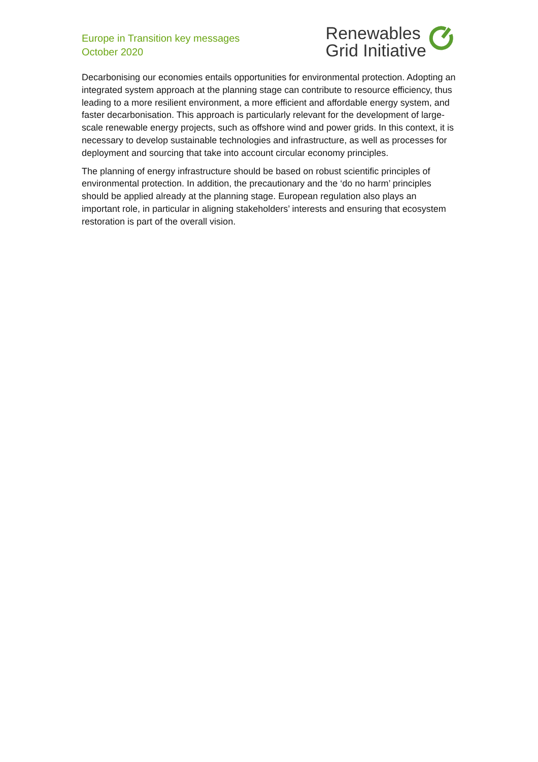Europe in Transition key messages
October 2020
Renewables
Grid Initiative
Decarbonising our economies entails opportunities for environmental protection. Adopting an integrated system approach at the planning stage can contribute to resource efficiency, thus leading to a more resilient environment, a more efficient and affordable energy system, and faster decarbonisation. This approach is particularly relevant for the development of large-scale renewable energy projects, such as offshore wind and power grids. In this context, it is necessary to develop sustainable technologies and infrastructure, as well as processes for deployment and sourcing that take into account circular economy principles.
The planning of energy infrastructure should be based on robust scientific principles of environmental protection. In addition, the precautionary and the ‘do no harm’ principles should be applied already at the planning stage. European regulation also plays an important role, in particular in aligning stakeholders’ interests and ensuring that ecosystem restoration is part of the overall vision.